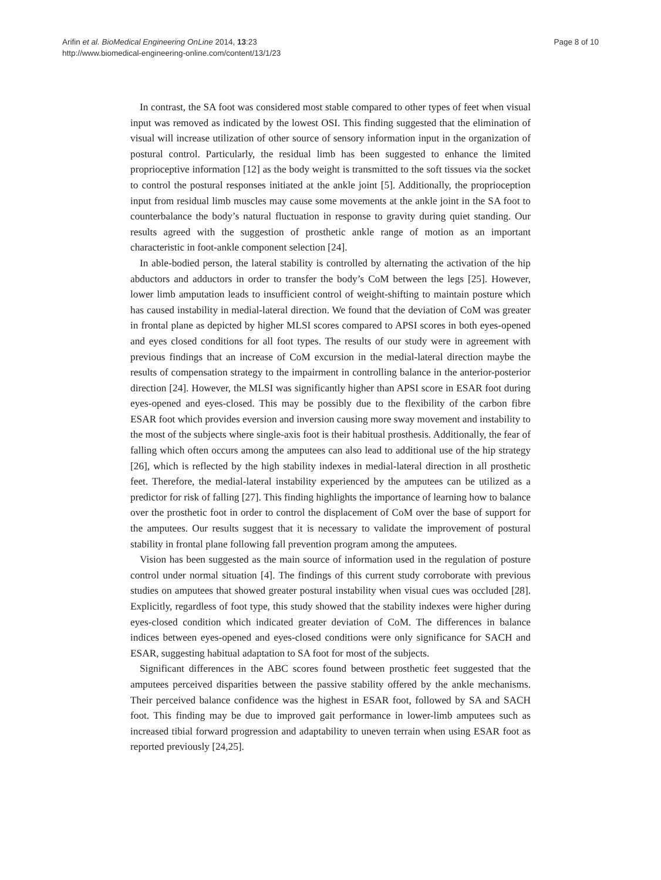Arifin et al. BioMedical Engineering OnLine 2014, 13:23
http://www.biomedical-engineering-online.com/content/13/1/23
Page 8 of 10
In contrast, the SA foot was considered most stable compared to other types of feet when visual input was removed as indicated by the lowest OSI. This finding suggested that the elimination of visual will increase utilization of other source of sensory information input in the organization of postural control. Particularly, the residual limb has been suggested to enhance the limited proprioceptive information [12] as the body weight is transmitted to the soft tissues via the socket to control the postural responses initiated at the ankle joint [5]. Additionally, the proprioception input from residual limb muscles may cause some movements at the ankle joint in the SA foot to counterbalance the body’s natural fluctuation in response to gravity during quiet standing. Our results agreed with the suggestion of prosthetic ankle range of motion as an important characteristic in foot-ankle component selection [24].
In able-bodied person, the lateral stability is controlled by alternating the activation of the hip abductors and adductors in order to transfer the body’s CoM between the legs [25]. However, lower limb amputation leads to insufficient control of weight-shifting to maintain posture which has caused instability in medial-lateral direction. We found that the deviation of CoM was greater in frontal plane as depicted by higher MLSI scores compared to APSI scores in both eyes-opened and eyes closed conditions for all foot types. The results of our study were in agreement with previous findings that an increase of CoM excursion in the medial-lateral direction maybe the results of compensation strategy to the impairment in controlling balance in the anterior-posterior direction [24]. However, the MLSI was significantly higher than APSI score in ESAR foot during eyes-opened and eyes-closed. This may be possibly due to the flexibility of the carbon fibre ESAR foot which provides eversion and inversion causing more sway movement and instability to the most of the subjects where single-axis foot is their habitual prosthesis. Additionally, the fear of falling which often occurs among the amputees can also lead to additional use of the hip strategy [26], which is reflected by the high stability indexes in medial-lateral direction in all prosthetic feet. Therefore, the medial-lateral instability experienced by the amputees can be utilized as a predictor for risk of falling [27]. This finding highlights the importance of learning how to balance over the prosthetic foot in order to control the displacement of CoM over the base of support for the amputees. Our results suggest that it is necessary to validate the improvement of postural stability in frontal plane following fall prevention program among the amputees.
Vision has been suggested as the main source of information used in the regulation of posture control under normal situation [4]. The findings of this current study corroborate with previous studies on amputees that showed greater postural instability when visual cues was occluded [28]. Explicitly, regardless of foot type, this study showed that the stability indexes were higher during eyes-closed condition which indicated greater deviation of CoM. The differences in balance indices between eyes-opened and eyes-closed conditions were only significance for SACH and ESAR, suggesting habitual adaptation to SA foot for most of the subjects.
Significant differences in the ABC scores found between prosthetic feet suggested that the amputees perceived disparities between the passive stability offered by the ankle mechanisms. Their perceived balance confidence was the highest in ESAR foot, followed by SA and SACH foot. This finding may be due to improved gait performance in lower-limb amputees such as increased tibial forward progression and adaptability to uneven terrain when using ESAR foot as reported previously [24,25].